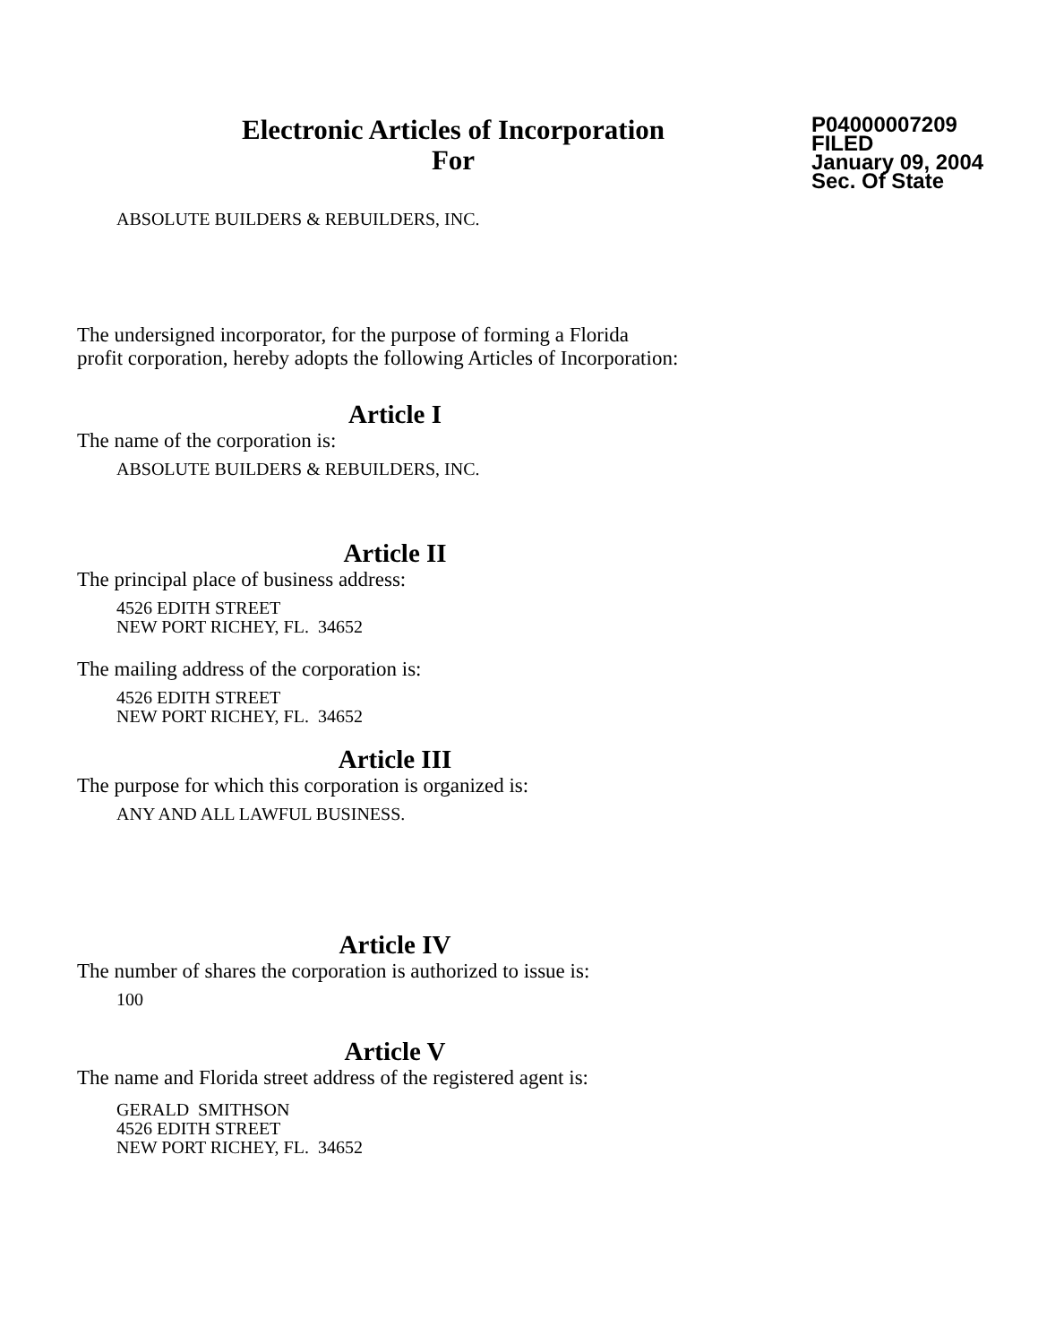Electronic Articles of Incorporation
For
P04000007209
FILED
January 09, 2004
Sec. Of State
ABSOLUTE BUILDERS & REBUILDERS, INC.
The undersigned incorporator, for the purpose of forming a Florida
profit corporation, hereby adopts the following Articles of Incorporation:
Article I
The name of the corporation is:
ABSOLUTE BUILDERS & REBUILDERS, INC.
Article II
The principal place of business address:
4526 EDITH STREET
NEW PORT RICHEY, FL. 34652
The mailing address of the corporation is:
4526 EDITH STREET
NEW PORT RICHEY, FL. 34652
Article III
The purpose for which this corporation is organized is:
ANY AND ALL LAWFUL BUSINESS.
Article IV
The number of shares the corporation is authorized to issue is:
100
Article V
The name and Florida street address of the registered agent is:
GERALD SMITHSON
4526 EDITH STREET
NEW PORT RICHEY, FL. 34652